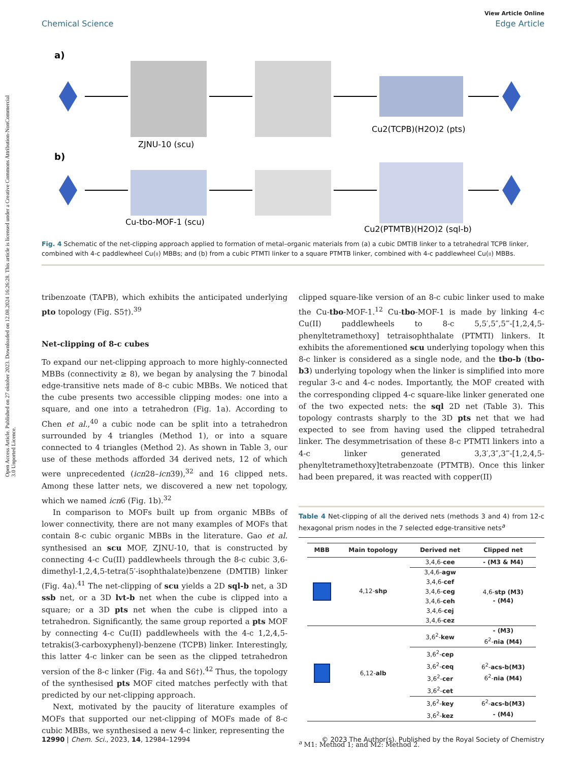Open Access Article. Published on 27 oktober 2023. Downloaded on 12.08.2024 16:26:28. This article is licensed under a Creative Commons Attribution-NonCommercial 3.0 Unported Licence.
View Article Online
Chemical Science Edge Article
a)
b)
ZJNU-10 (scu)
Cu2(TCPB)(H2O)2 (pts)
Cu-tbo-MOF-1 (scu)
Cu2(PTMTB)(H2O)2 (sql-b)
Fig. 4 Schematic of the net-clipping approach applied to formation of metal–organic materials from (a) a cubic DMTIB linker to a tetrahedral TCPB linker, combined with 4-c paddlewheel Cu(II) MBBs; and (b) from a cubic PTMTI linker to a square PTMTB linker, combined with 4-c paddlewheel Cu(II) MBBs.
tribenzoate (TAPB), which exhibits the anticipated underlying pto topology (Fig. S5†).<sup>39</sup>
Net-clipping of 8-c cubes
To expand our net-clipping approach to more highly-connected MBBs (connectivity ≥ 8), we began by analysing the 7 binodal edge-transitive nets made of 8-c cubic MBBs. We noticed that the cube presents two accessible clipping modes: one into a square, and one into a tetrahedron (Fig. 1a). According to Chen et al.,<sup>40</sup> a cubic node can be split into a tetrahedron surrounded by 4 triangles (Method 1), or into a square connected to 4 triangles (Method 2). As shown in Table 3, our use of these methods afforded 34 derived nets, 12 of which were unprecedented (icn28–icn39),<sup>32</sup> and 16 clipped nets. Among these latter nets, we discovered a new net topology, which we named icn6 (Fig. 1b).<sup>32</sup>
In comparison to MOFs built up from organic MBBs of lower connectivity, there are not many examples of MOFs that contain 8-c cubic organic MBBs in the literature. Gao et al. synthesised an scu MOF, ZJNU-10, that is constructed by connecting 4-c Cu(II) paddlewheels through the 8-c cubic 3,6-dimethyl-1,2,4,5-tetra(5′-isophthalate)benzene (DMTIB) linker (Fig. 4a).<sup>41</sup> The net-clipping of scu yields a 2D sql-b net, a 3D ssb net, or a 3D lvt-b net when the cube is clipped into a square; or a 3D pts net when the cube is clipped into a tetrahedron. Significantly, the same group reported a pts MOF by connecting 4-c Cu(II) paddlewheels with the 4-c 1,2,4,5-tetrakis(3-carboxyphenyl)-benzene (TCPB) linker. Interestingly, this latter 4-c linker can be seen as the clipped tetrahedron version of the 8-c linker (Fig. 4a and S6†).<sup>42</sup> Thus, the topology of the synthesised pts MOF cited matches perfectly with that predicted by our net-clipping approach.
Next, motivated by the paucity of literature examples of MOFs that supported our net-clipping of MOFs made of 8-c cubic MBBs, we synthesised a new 4-c linker, representing the
clipped square-like version of an 8-c cubic linker used to make the Cu-tbo-MOF-1.<sup>12</sup> Cu-tbo-MOF-1 is made by linking 4-c Cu(II) paddlewheels to 8-c 5,5′,5″,5‴-[1,2,4,5-phenyltetramethoxy] tetraisophthalate (PTMTI) linkers. It exhibits the aforementioned scu underlying topology when this 8-c linker is considered as a single node, and the tbo-b (tbo-b3) underlying topology when the linker is simplified into more regular 3-c and 4-c nodes. Importantly, the MOF created with the corresponding clipped 4-c square-like linker generated one of the two expected nets: the sql 2D net (Table 3). This topology contrasts sharply to the 3D pts net that we had expected to see from having used the clipped tetrahedral linker. The desymmetrisation of these 8-c PTMTI linkers into a 4-c linker generated 3,3′,3″,3‴-[1,2,4,5-phenyltetramethoxy]tetrabenzoate (PTMTB). Once this linker had been prepared, it was reacted with copper(II)
Table 4 Net-clipping of all the derived nets (methods 3 and 4) from 12-c hexagonal prism nodes in the 7 selected edge-transitive nets<sup>a</sup>
| MBB | Main topology | Derived net | Clipped net |
| --- | --- | --- | --- |
| | 4,12- shp | 3,4,6- cee | - (M3 & M4) |
| | | 3,4,6- agw | 4,6- stp (M3) - (M4) |
| | | 3,4,6- cef | |
| | | 3,4,6- ceg | |
| | | 3,4,6- ceh | |
| | | 3,4,6- cej | |
| | | 3,4,6- cez | |
| | 6,12- alb | 3,6<sup>2</sup>- kew | - (M3) 6<sup>2</sup>- nia (M4) |
| | | 3,6<sup>2</sup>- cep | 6<sup>2</sup>- acs-b(M3) 6<sup>2</sup>- nia (M4) |
| | | 3,6<sup>2</sup>- ceq | |
| | | 3,6<sup>2</sup>- cer | |
| | | 3,6<sup>2</sup>- cet | |
| | | 3,6<sup>2</sup>- key | 6<sup>2</sup>- acs-b(M3) |
| | | 3,6<sup>2</sup>- kez | - (M4) |
<sup>a</sup> M1: Method 1; and M2: Method 2.
12990 | Chem. Sci., 2023, 14, 12984–12994 © 2023 The Author(s). Published by the Royal Society of Chemistry